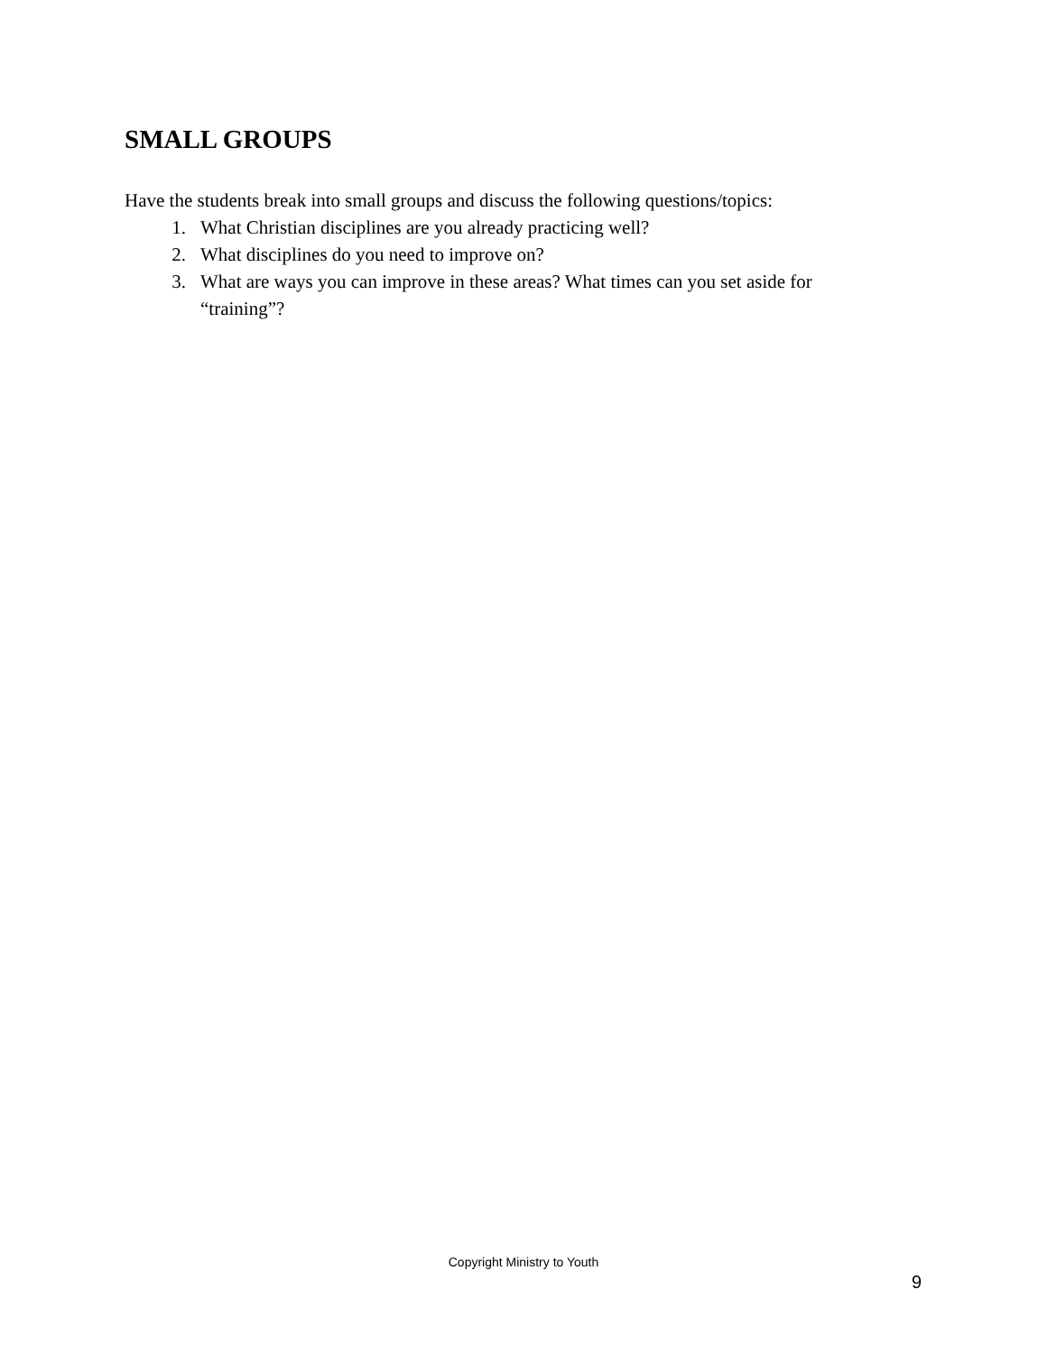SMALL GROUPS
Have the students break into small groups and discuss the following questions/topics:
1. What Christian disciplines are you already practicing well?
2. What disciplines do you need to improve on?
3. What are ways you can improve in these areas? What times can you set aside for “training”?
Copyright Ministry to Youth
9